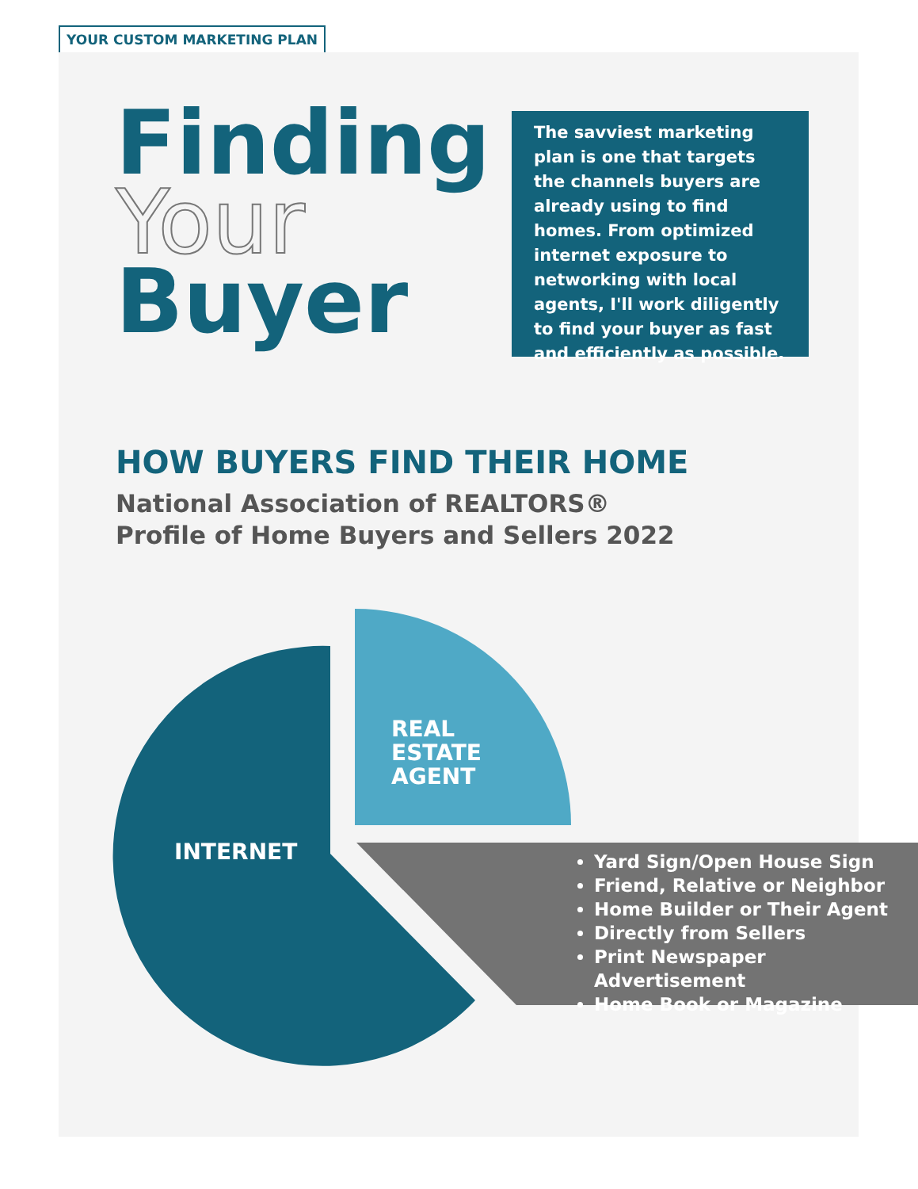YOUR CUSTOM MARKETING PLAN
Finding
Your
Buyer
The savviest marketing plan is one that targets the channels buyers are already using to find homes. From optimized internet exposure to networking with local agents, I'll work diligently to find your buyer as fast and efficiently as possible.
HOW BUYERS FIND THEIR HOME
National Association of REALTORS®
Profile of Home Buyers and Sellers 2022
REAL
ESTATE
AGENT
INTERNET
Yard Sign/Open House Sign
Friend, Relative or Neighbor
Home Builder or Their Agent
Directly from Sellers
Print Newspaper Advertisement
Home Book or Magazine